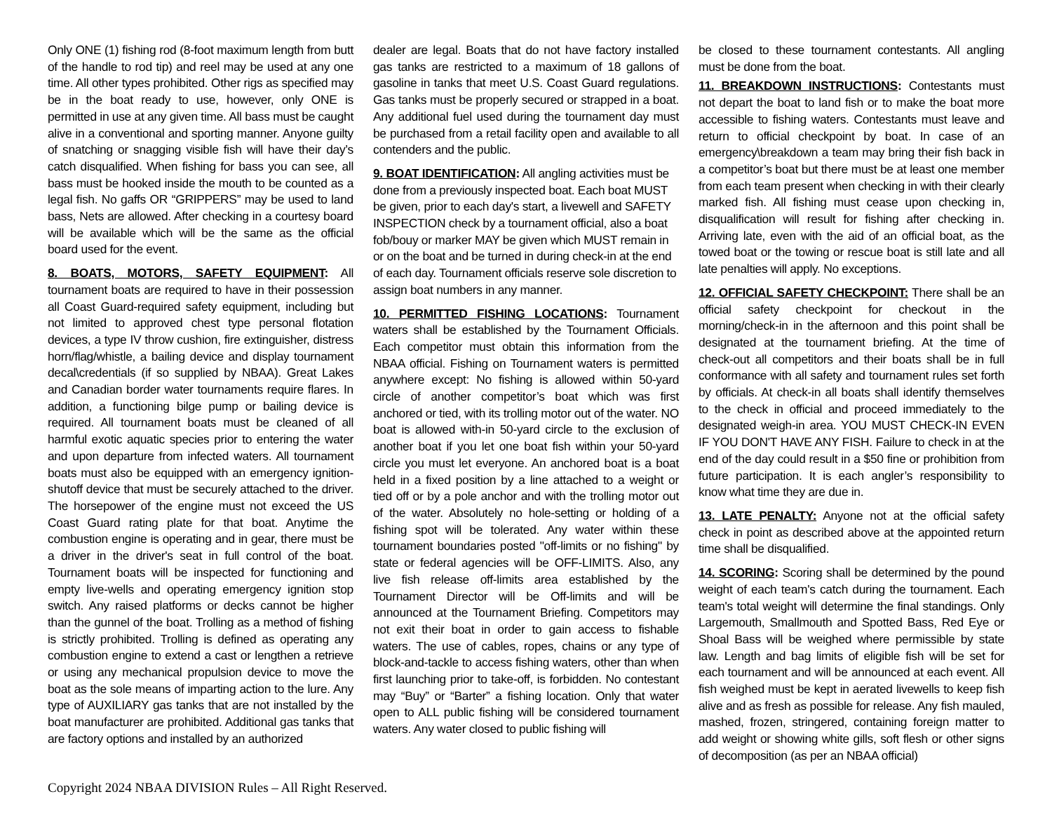Only ONE (1) fishing rod (8-foot maximum length from butt of the handle to rod tip) and reel may be used at any one time. All other types prohibited. Other rigs as specified may be in the boat ready to use, however, only ONE is permitted in use at any given time. All bass must be caught alive in a conventional and sporting manner. Anyone guilty of snatching or snagging visible fish will have their day’s catch disqualified. When fishing for bass you can see, all bass must be hooked inside the mouth to be counted as a legal fish. No gaffs OR “GRIPPERS” may be used to land bass, Nets are allowed. After checking in a courtesy board will be available which will be the same as the official board used for the event.
8. BOATS, MOTORS, SAFETY EQUIPMENT: All tournament boats are required to have in their possession all Coast Guard-required safety equipment, including but not limited to approved chest type personal flotation devices, a type IV throw cushion, fire extinguisher, distress horn/flag/whistle, a bailing device and display tournament decal\credentials (if so supplied by NBAA). Great Lakes and Canadian border water tournaments require flares. In addition, a functioning bilge pump or bailing device is required. All tournament boats must be cleaned of all harmful exotic aquatic species prior to entering the water and upon departure from infected waters. All tournament boats must also be equipped with an emergency ignition-shutoff device that must be securely attached to the driver. The horsepower of the engine must not exceed the US Coast Guard rating plate for that boat. Anytime the combustion engine is operating and in gear, there must be a driver in the driver's seat in full control of the boat. Tournament boats will be inspected for functioning and empty live-wells and operating emergency ignition stop switch. Any raised platforms or decks cannot be higher than the gunnel of the boat. Trolling as a method of fishing is strictly prohibited. Trolling is defined as operating any combustion engine to extend a cast or lengthen a retrieve or using any mechanical propulsion device to move the boat as the sole means of imparting action to the lure. Any type of AUXILIARY gas tanks that are not installed by the boat manufacturer are prohibited. Additional gas tanks that are factory options and installed by an authorized
dealer are legal. Boats that do not have factory installed gas tanks are restricted to a maximum of 18 gallons of gasoline in tanks that meet U.S. Coast Guard regulations. Gas tanks must be properly secured or strapped in a boat. Any additional fuel used during the tournament day must be purchased from a retail facility open and available to all contenders and the public.
9. BOAT IDENTIFICATION: All angling activities must be done from a previously inspected boat. Each boat MUST be given, prior to each day's start, a livewell and SAFETY INSPECTION check by a tournament official, also a boat fob/bouy or marker MAY be given which MUST remain in or on the boat and be turned in during check-in at the end of each day. Tournament officials reserve sole discretion to assign boat numbers in any manner.
10. PERMITTED FISHING LOCATIONS: Tournament waters shall be established by the Tournament Officials. Each competitor must obtain this information from the NBAA official. Fishing on Tournament waters is permitted anywhere except: No fishing is allowed within 50-yard circle of another competitor’s boat which was first anchored or tied, with its trolling motor out of the water. NO boat is allowed with-in 50-yard circle to the exclusion of another boat if you let one boat fish within your 50-yard circle you must let everyone. An anchored boat is a boat held in a fixed position by a line attached to a weight or tied off or by a pole anchor and with the trolling motor out of the water. Absolutely no hole-setting or holding of a fishing spot will be tolerated. Any water within these tournament boundaries posted "off-limits or no fishing" by state or federal agencies will be OFF-LIMITS. Also, any live fish release off-limits area established by the Tournament Director will be Off-limits and will be announced at the Tournament Briefing. Competitors may not exit their boat in order to gain access to fishable waters. The use of cables, ropes, chains or any type of block-and-tackle to access fishing waters, other than when first launching prior to take-off, is forbidden. No contestant may “Buy” or “Barter” a fishing location. Only that water open to ALL public fishing will be considered tournament waters. Any water closed to public fishing will
be closed to these tournament contestants. All angling must be done from the boat.
11. BREAKDOWN INSTRUCTIONS: Contestants must not depart the boat to land fish or to make the boat more accessible to fishing waters. Contestants must leave and return to official checkpoint by boat. In case of an emergency\breakdown a team may bring their fish back in a competitor’s boat but there must be at least one member from each team present when checking in with their clearly marked fish. All fishing must cease upon checking in, disqualification will result for fishing after checking in. Arriving late, even with the aid of an official boat, as the towed boat or the towing or rescue boat is still late and all late penalties will apply. No exceptions.
12. OFFICIAL SAFETY CHECKPOINT: There shall be an official safety checkpoint for checkout in the morning/check-in in the afternoon and this point shall be designated at the tournament briefing. At the time of check-out all competitors and their boats shall be in full conformance with all safety and tournament rules set forth by officials. At check-in all boats shall identify themselves to the check in official and proceed immediately to the designated weigh-in area. YOU MUST CHECK-IN EVEN IF YOU DON'T HAVE ANY FISH. Failure to check in at the end of the day could result in a $50 fine or prohibition from future participation. It is each angler’s responsibility to know what time they are due in.
13. LATE PENALTY: Anyone not at the official safety check in point as described above at the appointed return time shall be disqualified.
14. SCORING: Scoring shall be determined by the pound weight of each team's catch during the tournament. Each team's total weight will determine the final standings. Only Largemouth, Smallmouth and Spotted Bass, Red Eye or Shoal Bass will be weighed where permissible by state law. Length and bag limits of eligible fish will be set for each tournament and will be announced at each event. All fish weighed must be kept in aerated livewells to keep fish alive and as fresh as possible for release. Any fish mauled, mashed, frozen, stringered, containing foreign matter to add weight or showing white gills, soft flesh or other signs of decomposition (as per an NBAA official)
Copyright 2024 NBAA DIVISION Rules – All Right Reserved.